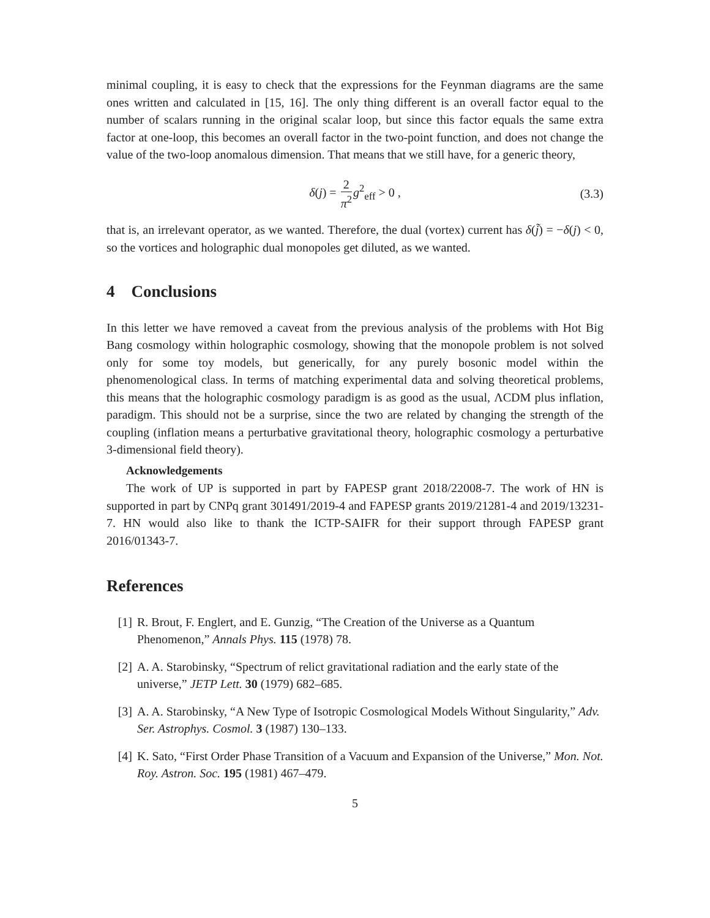minimal coupling, it is easy to check that the expressions for the Feynman diagrams are the same ones written and calculated in [15, 16]. The only thing different is an overall factor equal to the number of scalars running in the original scalar loop, but since this factor equals the same extra factor at one-loop, this becomes an overall factor in the two-point function, and does not change the value of the two-loop anomalous dimension. That means that we still have, for a generic theory,
δ(j) = 2 π<sup>2</sup> g<sup>2</sup><sub>eff</sub> > 0 , (3.3)
that is, an irrelevant operator, as we wanted. Therefore, the dual (vortex) current has δ(j̃) = −δ(j) < 0, so the vortices and holographic dual monopoles get diluted, as we wanted.
4 Conclusions
In this letter we have removed a caveat from the previous analysis of the problems with Hot Big Bang cosmology within holographic cosmology, showing that the monopole problem is not solved only for some toy models, but generically, for any purely bosonic model within the phenomenological class. In terms of matching experimental data and solving theoretical problems, this means that the holographic cosmology paradigm is as good as the usual, ΛCDM plus inflation, paradigm. This should not be a surprise, since the two are related by changing the strength of the coupling (inflation means a perturbative gravitational theory, holographic cosmology a perturbative 3-dimensional field theory).
Acknowledgements
The work of UP is supported in part by FAPESP grant 2018/22008-7. The work of HN is supported in part by CNPq grant 301491/2019-4 and FAPESP grants 2019/21281-4 and 2019/13231-7. HN would also like to thank the ICTP-SAIFR for their support through FAPESP grant 2016/01343-7.
References
[1] R. Brout, F. Englert, and E. Gunzig, “The Creation of the Universe as a Quantum Phenomenon,” Annals Phys. 115 (1978) 78.
[2] A. A. Starobinsky, “Spectrum of relict gravitational radiation and the early state of the universe,” JETP Lett. 30 (1979) 682–685.
[3] A. A. Starobinsky, “A New Type of Isotropic Cosmological Models Without Singularity,” Adv. Ser. Astrophys. Cosmol. 3 (1987) 130–133.
[4] K. Sato, “First Order Phase Transition of a Vacuum and Expansion of the Universe,” Mon. Not. Roy. Astron. Soc. 195 (1981) 467–479.
5